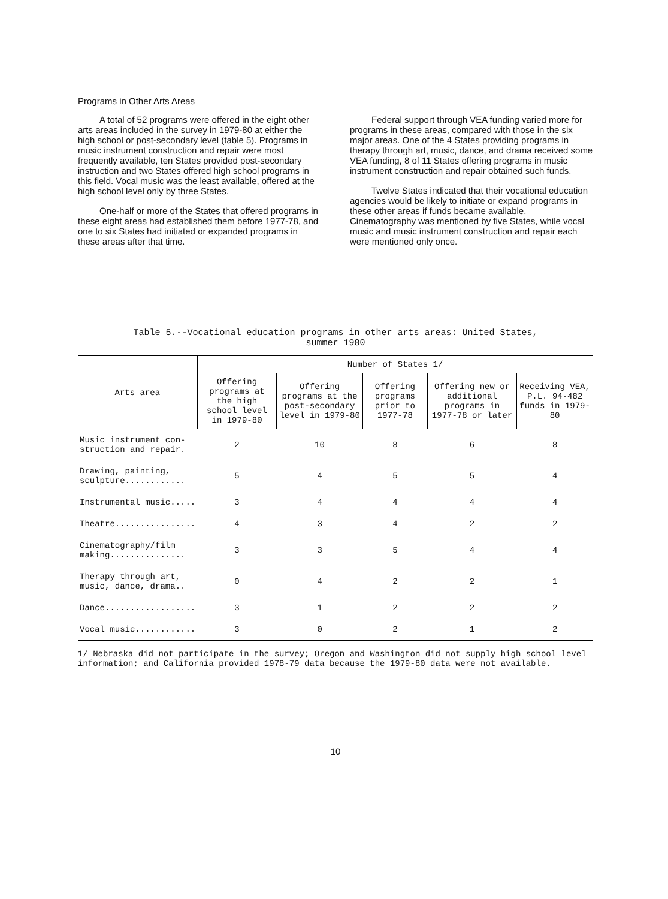Programs in Other Arts Areas
A total of 52 programs were offered in the eight other arts areas included in the survey in 1979-80 at either the high school or post-secondary level (table 5). Programs in music instrument construction and repair were most frequently available, ten States provided post-secondary instruction and two States offered high school programs in this field. Vocal music was the least available, offered at the high school level only by three States.
One-half or more of the States that offered programs in these eight areas had established them before 1977-78, and one to six States had initiated or expanded programs in these areas after that time.
Federal support through VEA funding varied more for programs in these areas, compared with those in the six major areas. One of the 4 States providing programs in therapy through art, music, dance, and drama received some VEA funding, 8 of 11 States offering programs in music instrument construction and repair obtained such funds.
Twelve States indicated that their vocational education agencies would be likely to initiate or expand programs in these other areas if funds became available. Cinematography was mentioned by five States, while vocal music and music instrument construction and repair each were mentioned only once.
Table 5.--Vocational education programs in other arts areas: United States,
summer 1980
| Arts area | Number of States 1/ | | | | |
| --- | --- | --- | --- | --- | --- |
| | Offering programs at the high school level in 1979-80 | Offering programs at the post-secondary level in 1979-80 | Offering programs prior to 1977-78 | Offering new or additional programs in 1977-78 or later | Receiving VEA, P.L. 94-482 funds in 1979-80 |
| Music instrument con- struction and repair. | 2 | 10 | 8 | 6 | 8 |
| Drawing, painting, sculpture............ | 5 | 4 | 5 | 5 | 4 |
| Instrumental music..... | 3 | 4 | 4 | 4 | 4 |
| Theatre................ | 4 | 3 | 4 | 2 | 2 |
| Cinematography/film making............... | 3 | 3 | 5 | 4 | 4 |
| Therapy through art, music, dance, drama.. | 0 | 4 | 2 | 2 | 1 |
| Dance.................. | 3 | 1 | 2 | 2 | 2 |
| Vocal music............ | 3 | 0 | 2 | 1 | 2 |
1/ Nebraska did not participate in the survey; Oregon and Washington did not supply high school level information; and California provided 1978-79 data because the 1979-80 data were not available.
10